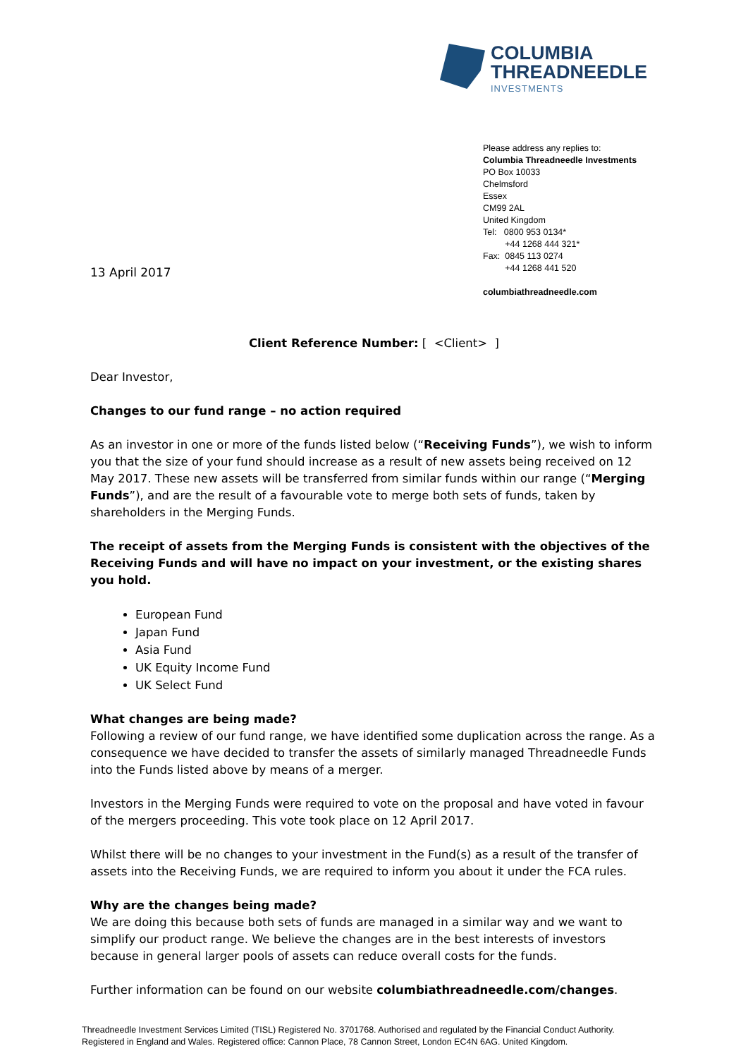COLUMBIA
THREADNEEDLE
INVESTMENTS
Please address any replies to:
Columbia Threadneedle Investments
PO Box 10033
Chelmsford
Essex
CM99 2AL
United Kingdom
Tel: 0800 953 0134*
+44 1268 444 321*
Fax: 0845 113 0274
+44 1268 441 520
columbiathreadneedle.com
13 April 2017
Client Reference Number: [ <Client> ]
Dear Investor,
Changes to our fund range – no action required
As an investor in one or more of the funds listed below (“Receiving Funds”), we wish to inform you that the size of your fund should increase as a result of new assets being received on 12 May 2017. These new assets will be transferred from similar funds within our range (“Merging Funds”), and are the result of a favourable vote to merge both sets of funds, taken by shareholders in the Merging Funds.
The receipt of assets from the Merging Funds is consistent with the objectives of the Receiving Funds and will have no impact on your investment, or the existing shares you hold.
European Fund
Japan Fund
Asia Fund
UK Equity Income Fund
UK Select Fund
What changes are being made?
Following a review of our fund range, we have identified some duplication across the range. As a consequence we have decided to transfer the assets of similarly managed Threadneedle Funds into the Funds listed above by means of a merger.
Investors in the Merging Funds were required to vote on the proposal and have voted in favour of the mergers proceeding. This vote took place on 12 April 2017.
Whilst there will be no changes to your investment in the Fund(s) as a result of the transfer of assets into the Receiving Funds, we are required to inform you about it under the FCA rules.
Why are the changes being made?
We are doing this because both sets of funds are managed in a similar way and we want to simplify our product range. We believe the changes are in the best interests of investors because in general larger pools of assets can reduce overall costs for the funds.
Further information can be found on our website columbiathreadneedle.com/changes.
Threadneedle Investment Services Limited (TISL) Registered No. 3701768. Authorised and regulated by the Financial Conduct Authority.
Registered in England and Wales. Registered office: Cannon Place, 78 Cannon Street, London EC4N 6AG. United Kingdom.